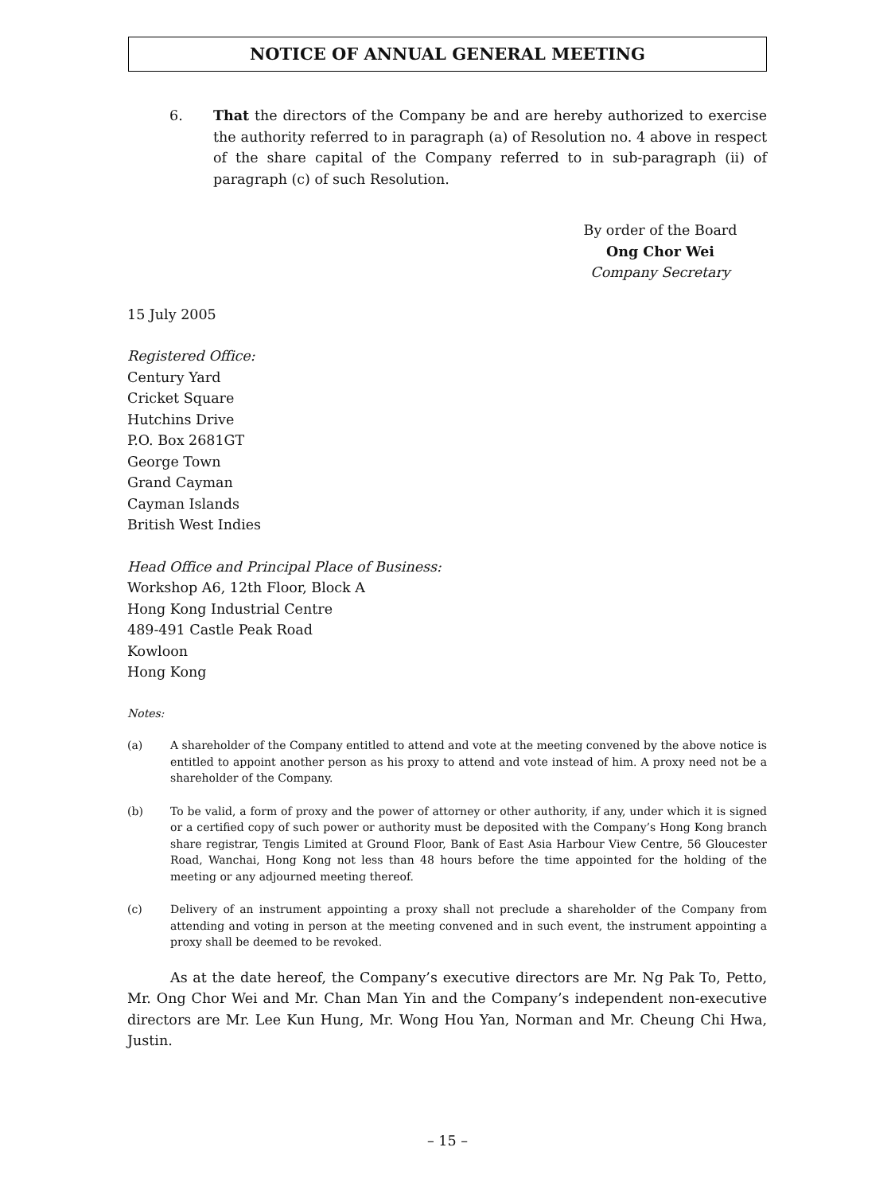NOTICE OF ANNUAL GENERAL MEETING
6. That the directors of the Company be and are hereby authorized to exercise the authority referred to in paragraph (a) of Resolution no. 4 above in respect of the share capital of the Company referred to in sub-paragraph (ii) of paragraph (c) of such Resolution.
By order of the Board
Ong Chor Wei
Company Secretary
15 July 2005
Registered Office:
Century Yard
Cricket Square
Hutchins Drive
P.O. Box 2681GT
George Town
Grand Cayman
Cayman Islands
British West Indies
Head Office and Principal Place of Business:
Workshop A6, 12th Floor, Block A
Hong Kong Industrial Centre
489-491 Castle Peak Road
Kowloon
Hong Kong
Notes:
(a) A shareholder of the Company entitled to attend and vote at the meeting convened by the above notice is entitled to appoint another person as his proxy to attend and vote instead of him. A proxy need not be a shareholder of the Company.
(b) To be valid, a form of proxy and the power of attorney or other authority, if any, under which it is signed or a certified copy of such power or authority must be deposited with the Company’s Hong Kong branch share registrar, Tengis Limited at Ground Floor, Bank of East Asia Harbour View Centre, 56 Gloucester Road, Wanchai, Hong Kong not less than 48 hours before the time appointed for the holding of the meeting or any adjourned meeting thereof.
(c) Delivery of an instrument appointing a proxy shall not preclude a shareholder of the Company from attending and voting in person at the meeting convened and in such event, the instrument appointing a proxy shall be deemed to be revoked.
As at the date hereof, the Company’s executive directors are Mr. Ng Pak To, Petto, Mr. Ong Chor Wei and Mr. Chan Man Yin and the Company’s independent non-executive directors are Mr. Lee Kun Hung, Mr. Wong Hou Yan, Norman and Mr. Cheung Chi Hwa, Justin.
– 15 –